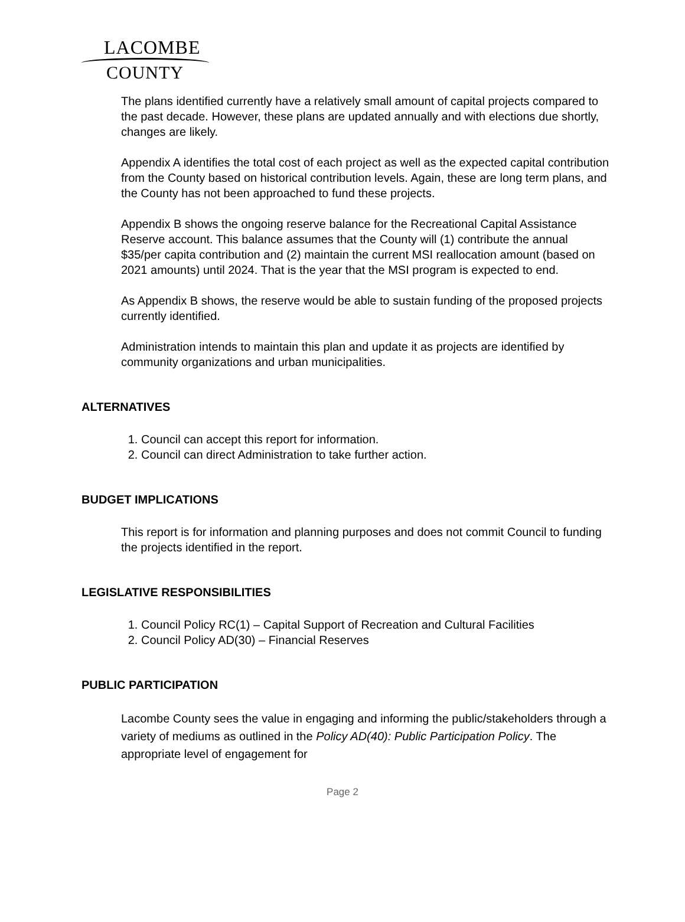LACOMBE
COUNTY
The plans identified currently have a relatively small amount of capital projects compared to the past decade. However, these plans are updated annually and with elections due shortly, changes are likely.
Appendix A identifies the total cost of each project as well as the expected capital contribution from the County based on historical contribution levels. Again, these are long term plans, and the County has not been approached to fund these projects.
Appendix B shows the ongoing reserve balance for the Recreational Capital Assistance Reserve account. This balance assumes that the County will (1) contribute the annual $35/per capita contribution and (2) maintain the current MSI reallocation amount (based on 2021 amounts) until 2024. That is the year that the MSI program is expected to end.
As Appendix B shows, the reserve would be able to sustain funding of the proposed projects currently identified.
Administration intends to maintain this plan and update it as projects are identified by community organizations and urban municipalities.
ALTERNATIVES
1. Council can accept this report for information.
2. Council can direct Administration to take further action.
BUDGET IMPLICATIONS
This report is for information and planning purposes and does not commit Council to funding the projects identified in the report.
LEGISLATIVE RESPONSIBILITIES
1. Council Policy RC(1) – Capital Support of Recreation and Cultural Facilities
2. Council Policy AD(30) – Financial Reserves
PUBLIC PARTICIPATION
Lacombe County sees the value in engaging and informing the public/stakeholders through a variety of mediums as outlined in the Policy AD(40): Public Participation Policy. The appropriate level of engagement for
Page 2